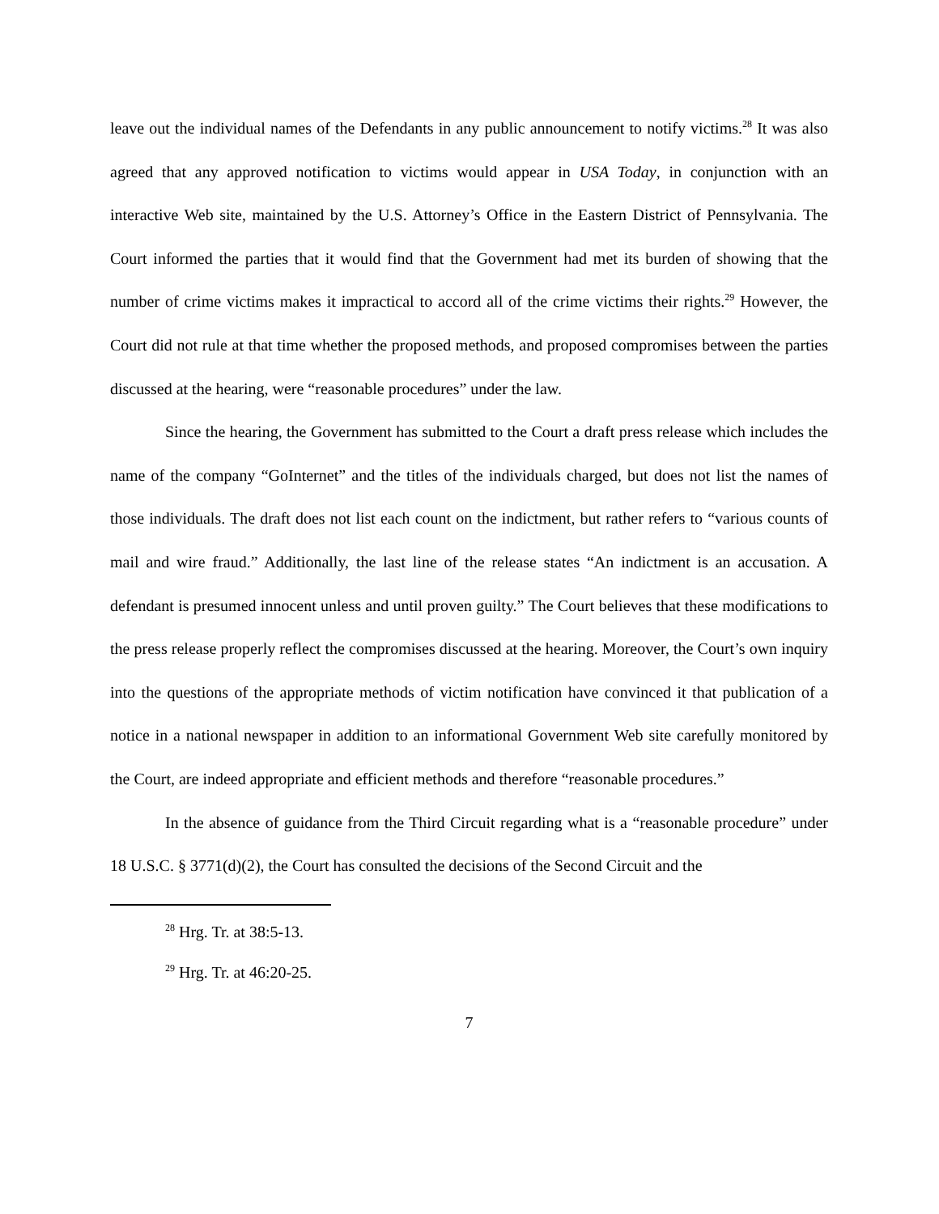leave out the individual names of the Defendants in any public announcement to notify victims.<sup>28</sup> It was also agreed that any approved notification to victims would appear in USA Today, in conjunction with an interactive Web site, maintained by the U.S. Attorney’s Office in the Eastern District of Pennsylvania. The Court informed the parties that it would find that the Government had met its burden of showing that the number of crime victims makes it impractical to accord all of the crime victims their rights.<sup>29</sup> However, the Court did not rule at that time whether the proposed methods, and proposed compromises between the parties discussed at the hearing, were “reasonable procedures” under the law.
Since the hearing, the Government has submitted to the Court a draft press release which includes the name of the company “GoInternet” and the titles of the individuals charged, but does not list the names of those individuals. The draft does not list each count on the indictment, but rather refers to “various counts of mail and wire fraud.” Additionally, the last line of the release states “An indictment is an accusation. A defendant is presumed innocent unless and until proven guilty.” The Court believes that these modifications to the press release properly reflect the compromises discussed at the hearing. Moreover, the Court’s own inquiry into the questions of the appropriate methods of victim notification have convinced it that publication of a notice in a national newspaper in addition to an informational Government Web site carefully monitored by the Court, are indeed appropriate and efficient methods and therefore “reasonable procedures.”
In the absence of guidance from the Third Circuit regarding what is a “reasonable procedure” under 18 U.S.C. § 3771(d)(2), the Court has consulted the decisions of the Second Circuit and the
<sup>28</sup> Hrg. Tr. at 38:5-13.
<sup>29</sup> Hrg. Tr. at 46:20-25.
7